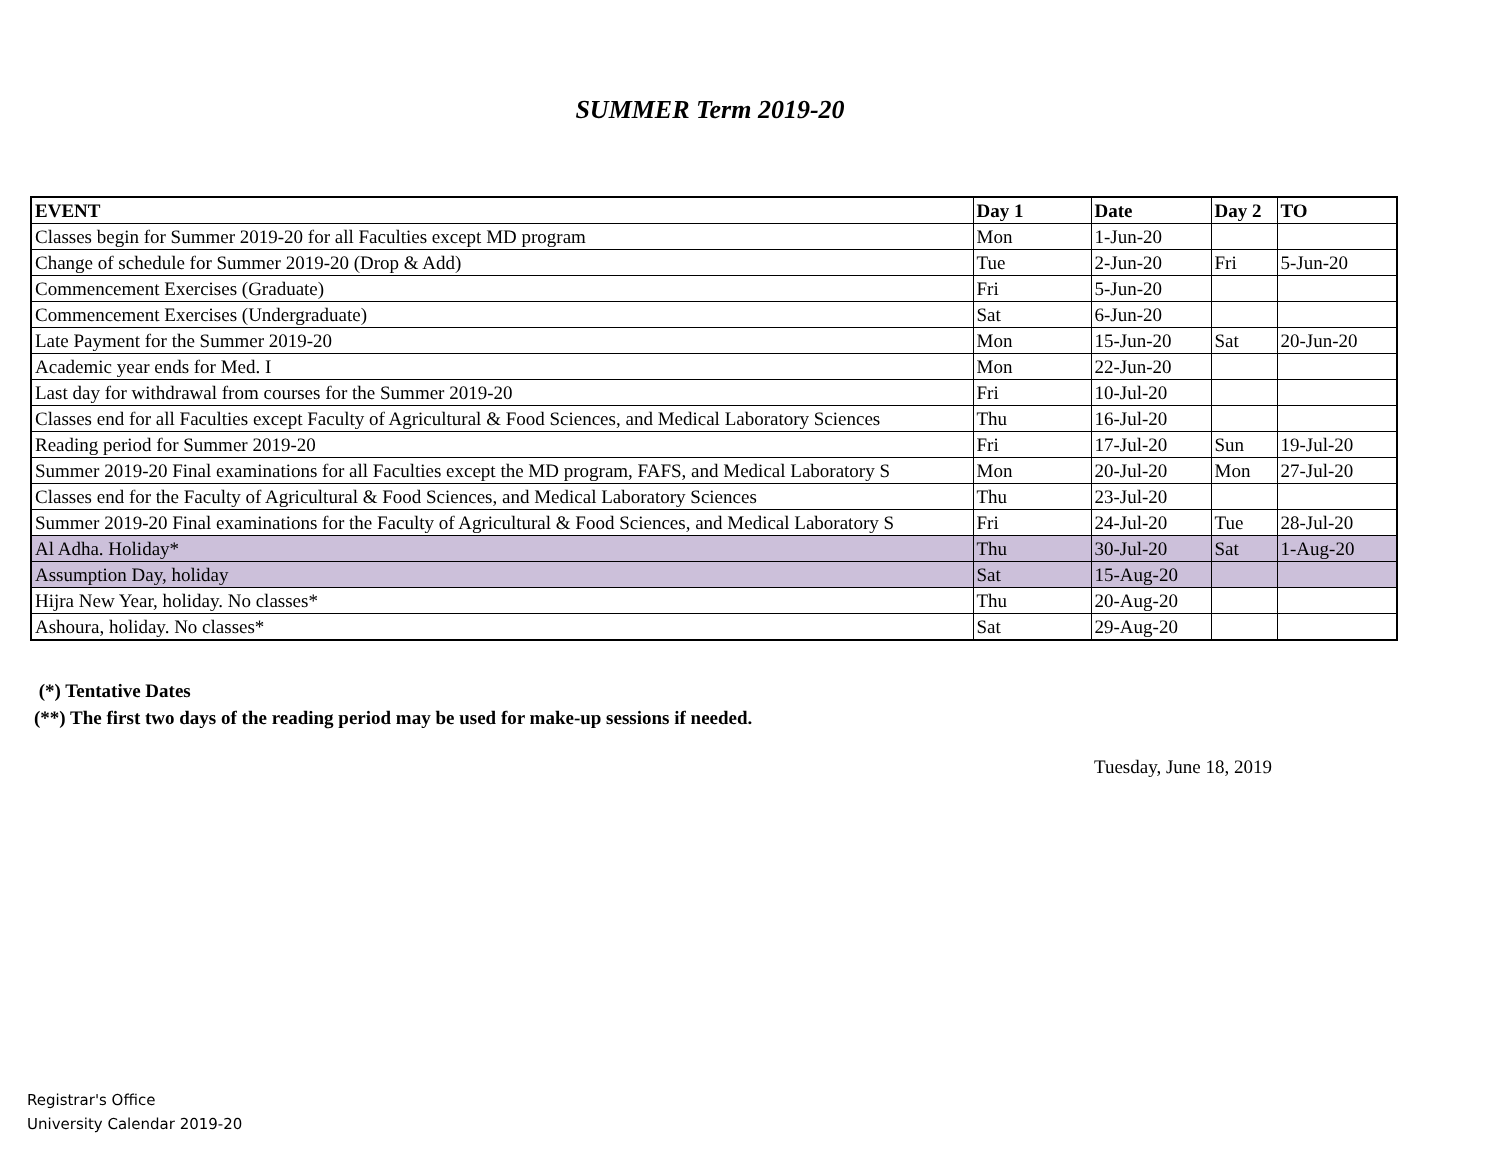SUMMER Term 2019-20
| EVENT | Day 1 | Date | Day 2 | TO |
| --- | --- | --- | --- | --- |
| Classes begin for Summer 2019-20 for all Faculties except MD program | Mon | 1-Jun-20 | | |
| Change of schedule for Summer 2019-20 (Drop & Add) | Tue | 2-Jun-20 | Fri | 5-Jun-20 |
| Commencement Exercises (Graduate) | Fri | 5-Jun-20 | | |
| Commencement Exercises (Undergraduate) | Sat | 6-Jun-20 | | |
| Late Payment for the Summer 2019-20 | Mon | 15-Jun-20 | Sat | 20-Jun-20 |
| Academic year ends for Med. I | Mon | 22-Jun-20 | | |
| Last day for withdrawal from courses for the Summer 2019-20 | Fri | 10-Jul-20 | | |
| Classes end for all Faculties except Faculty of Agricultural & Food Sciences, and Medical Laboratory Sciences | Thu | 16-Jul-20 | | |
| Reading period for Summer 2019-20 | Fri | 17-Jul-20 | Sun | 19-Jul-20 |
| Summer 2019-20 Final examinations for all Faculties except the MD program, FAFS, and Medical Laboratory S | Mon | 20-Jul-20 | Mon | 27-Jul-20 |
| Classes end for the Faculty of Agricultural & Food Sciences, and Medical Laboratory Sciences | Thu | 23-Jul-20 | | |
| Summer 2019-20 Final examinations for the Faculty of Agricultural & Food Sciences, and Medical Laboratory S | Fri | 24-Jul-20 | Tue | 28-Jul-20 |
| Al Adha. Holiday* | Thu | 30-Jul-20 | Sat | 1-Aug-20 |
| Assumption Day, holiday | Sat | 15-Aug-20 | | |
| Hijra New Year, holiday. No classes* | Thu | 20-Aug-20 | | |
| Ashoura, holiday. No classes* | Sat | 29-Aug-20 | | |
(*) Tentative Dates
(**) The first two days of the reading period may be used for make-up sessions if needed.
Tuesday, June 18, 2019
Registrar's Office
University Calendar 2019-20